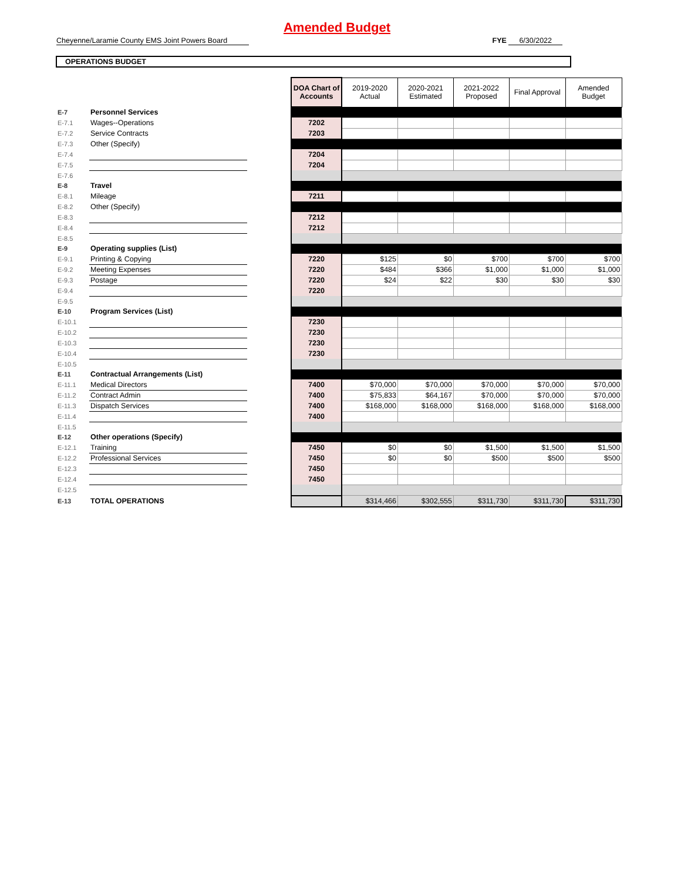Amended Budget
Cheyenne/Laramie County EMS Joint Powers Board FYE 6/30/2022
OPERATIONS BUDGET
| | | | DOA Chart of Accounts | 2019-2020 Actual | 2020-2021 Estimated | 2021-2022 Proposed | Final Approval | Amended Budget |
| E-7 | Personnel Services | | | | | | | |
| E-7.1 | Wages--Operations | | 7202 | | | | | |
| E-7.2 | Service Contracts | | 7203 | | | | | |
| E-7.3 | Other (Specify) | | | | | | | |
| E-7.4 | | | 7204 | | | | | |
| E-7.5 | | | 7204 | | | | | |
| E-7.6 | | | | | | | | |
| E-8 | Travel | | | | | | | |
| E-8.1 | Mileage | | 7211 | | | | | |
| E-8.2 | Other (Specify) | | | | | | | |
| E-8.3 | | | 7212 | | | | | |
| E-8.4 | | | 7212 | | | | | |
| E-8.5 | | | | | | | | |
| E-9 | Operating supplies (List) | | | | | | | |
| E-9.1 | Printing & Copying | | 7220 | $125 | $0 | $700 | $700 | $700 |
| E-9.2 | Meeting Expenses | | 7220 | $484 | $366 | $1,000 | $1,000 | $1,000 |
| E-9.3 | Postage | | 7220 | $24 | $22 | $30 | $30 | $30 |
| E-9.4 | | | 7220 | | | | | |
| E-9.5 | | | | | | | | |
| E-10 | Program Services (List) | | | | | | | |
| E-10.1 | | | 7230 | | | | | |
| E-10.2 | | | 7230 | | | | | |
| E-10.3 | | | 7230 | | | | | |
| E-10.4 | | | 7230 | | | | | |
| E-10.5 | | | | | | | | |
| E-11 | Contractual Arrangements (List) | | | | | | | |
| E-11.1 | Medical Directors | | 7400 | $70,000 | $70,000 | $70,000 | $70,000 | $70,000 |
| E-11.2 | Contract Admin | | 7400 | $75,833 | $64,167 | $70,000 | $70,000 | $70,000 |
| E-11.3 | Dispatch Services | | 7400 | $168,000 | $168,000 | $168,000 | $168,000 | $168,000 |
| E-11.4 | | | 7400 | | | | | |
| E-11.5 | | | | | | | | |
| E-12 | Other operations (Specify) | | | | | | | |
| E-12.1 | Training | | 7450 | $0 | $0 | $1,500 | $1,500 | $1,500 |
| E-12.2 | Professional Services | | 7450 | $0 | $0 | $500 | $500 | $500 |
| E-12.3 | | | 7450 | | | | | |
| E-12.4 | | | 7450 | | | | | |
| E-12.5 | | | | | | | | |
| E-13 | TOTAL OPERATIONS | | | $314,466 | $302,555 | $311,730 | $311,730 | $311,730 |